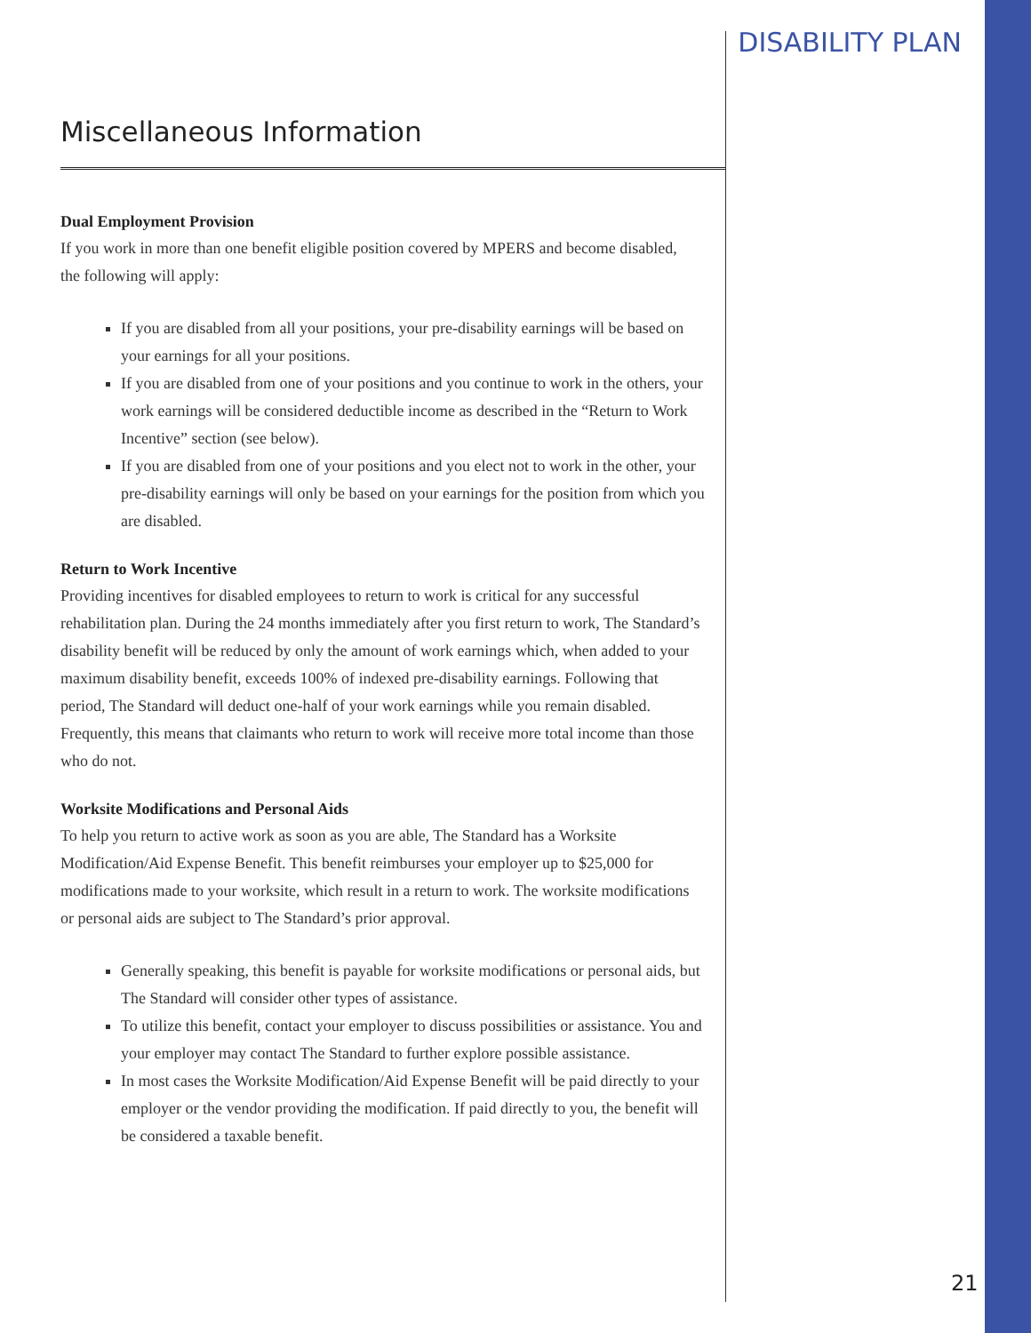DISABILITY PLAN
Miscellaneous Information
Dual Employment Provision
If you work in more than one benefit eligible position covered by MPERS and become disabled, the following will apply:
If you are disabled from all your positions, your pre-disability earnings will be based on your earnings for all your positions.
If you are disabled from one of your positions and you continue to work in the others, your work earnings will be considered deductible income as described in the “Return to Work Incentive” section (see below).
If you are disabled from one of your positions and you elect not to work in the other, your pre-disability earnings will only be based on your earnings for the position from which you are disabled.
Return to Work Incentive
Providing incentives for disabled employees to return to work is critical for any successful rehabilitation plan. During the 24 months immediately after you first return to work, The Standard’s disability benefit will be reduced by only the amount of work earnings which, when added to your maximum disability benefit, exceeds 100% of indexed pre-disability earnings. Following that period, The Standard will deduct one-half of your work earnings while you remain disabled. Frequently, this means that claimants who return to work will receive more total income than those who do not.
Worksite Modifications and Personal Aids
To help you return to active work as soon as you are able, The Standard has a Worksite Modification/Aid Expense Benefit. This benefit reimburses your employer up to $25,000 for modifications made to your worksite, which result in a return to work. The worksite modifications or personal aids are subject to The Standard’s prior approval.
Generally speaking, this benefit is payable for worksite modifications or personal aids, but The Standard will consider other types of assistance.
To utilize this benefit, contact your employer to discuss possibilities or assistance. You and your employer may contact The Standard to further explore possible assistance.
In most cases the Worksite Modification/Aid Expense Benefit will be paid directly to your employer or the vendor providing the modification. If paid directly to you, the benefit will be considered a taxable benefit.
21